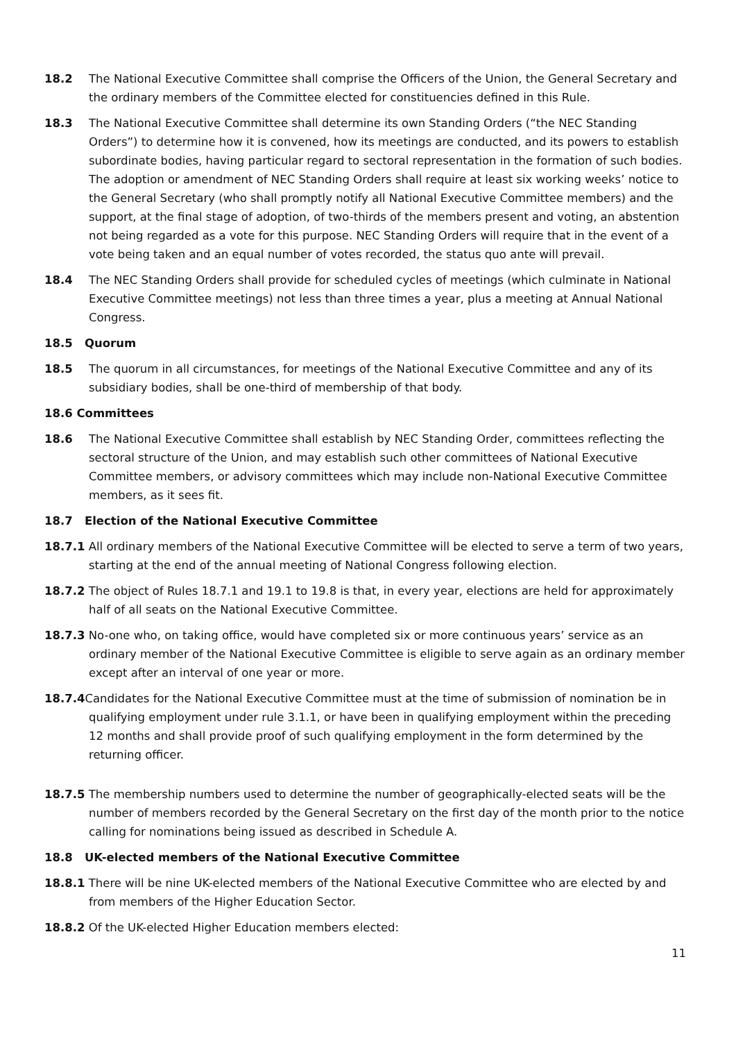18.2 The National Executive Committee shall comprise the Officers of the Union, the General Secretary and the ordinary members of the Committee elected for constituencies defined in this Rule.
18.3 The National Executive Committee shall determine its own Standing Orders (“the NEC Standing Orders”) to determine how it is convened, how its meetings are conducted, and its powers to establish subordinate bodies, having particular regard to sectoral representation in the formation of such bodies. The adoption or amendment of NEC Standing Orders shall require at least six working weeks’ notice to the General Secretary (who shall promptly notify all National Executive Committee members) and the support, at the final stage of adoption, of two-thirds of the members present and voting, an abstention not being regarded as a vote for this purpose. NEC Standing Orders will require that in the event of a vote being taken and an equal number of votes recorded, the status quo ante will prevail.
18.4 The NEC Standing Orders shall provide for scheduled cycles of meetings (which culminate in National Executive Committee meetings) not less than three times a year, plus a meeting at Annual National Congress.
18.5 Quorum
18.5 The quorum in all circumstances, for meetings of the National Executive Committee and any of its subsidiary bodies, shall be one-third of membership of that body.
18.6 Committees
18.6 The National Executive Committee shall establish by NEC Standing Order, committees reflecting the sectoral structure of the Union, and may establish such other committees of National Executive Committee members, or advisory committees which may include non-National Executive Committee members, as it sees fit.
18.7 Election of the National Executive Committee
18.7.1 All ordinary members of the National Executive Committee will be elected to serve a term of two years, starting at the end of the annual meeting of National Congress following election.
18.7.2 The object of Rules 18.7.1 and 19.1 to 19.8 is that, in every year, elections are held for approximately half of all seats on the National Executive Committee.
18.7.3 No-one who, on taking office, would have completed six or more continuous years’ service as an ordinary member of the National Executive Committee is eligible to serve again as an ordinary member except after an interval of one year or more.
18.7.4 Candidates for the National Executive Committee must at the time of submission of nomination be in qualifying employment under rule 3.1.1, or have been in qualifying employment within the preceding 12 months and shall provide proof of such qualifying employment in the form determined by the returning officer.
18.7.5 The membership numbers used to determine the number of geographically-elected seats will be the number of members recorded by the General Secretary on the first day of the month prior to the notice calling for nominations being issued as described in Schedule A.
18.8 UK-elected members of the National Executive Committee
18.8.1 There will be nine UK-elected members of the National Executive Committee who are elected by and from members of the Higher Education Sector.
18.8.2 Of the UK-elected Higher Education members elected:
11